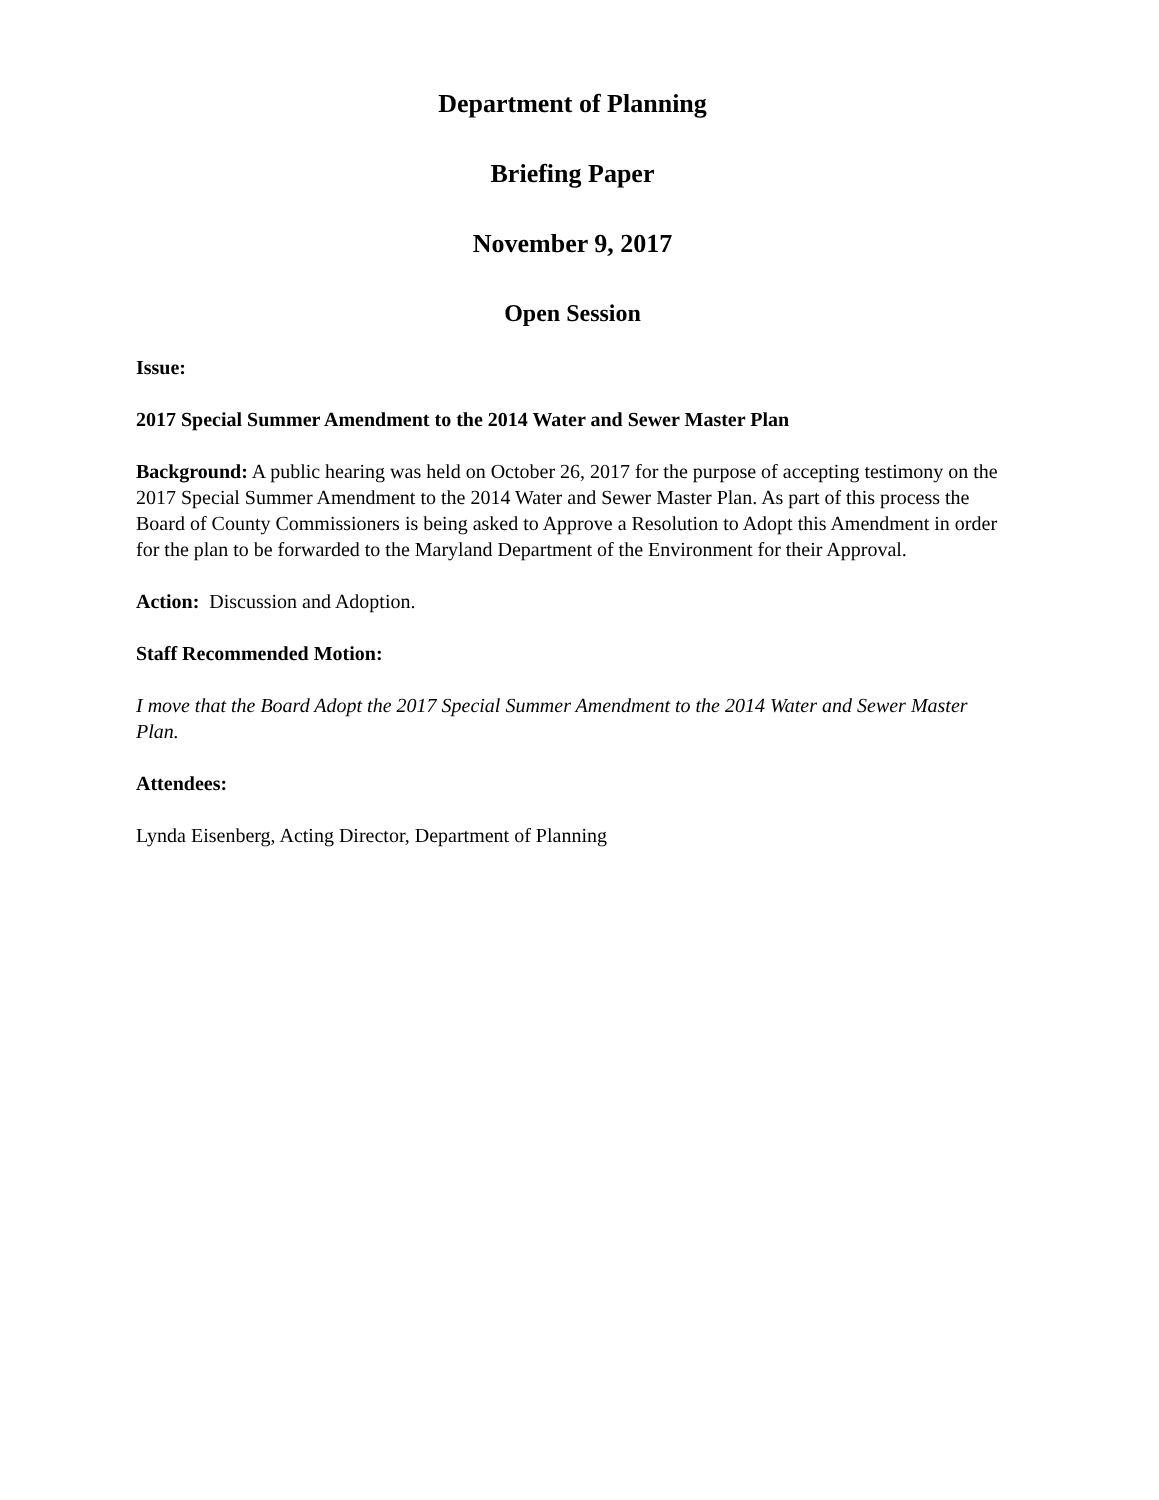Department of Planning
Briefing Paper
November 9, 2017
Open Session
Issue:
2017 Special Summer Amendment to the 2014 Water and Sewer Master Plan
Background: A public hearing was held on October 26, 2017 for the purpose of accepting testimony on the 2017 Special Summer Amendment to the 2014 Water and Sewer Master Plan. As part of this process the Board of County Commissioners is being asked to Approve a Resolution to Adopt this Amendment in order for the plan to be forwarded to the Maryland Department of the Environment for their Approval.
Action: Discussion and Adoption.
Staff Recommended Motion:
I move that the Board Adopt the 2017 Special Summer Amendment to the 2014 Water and Sewer Master Plan.
Attendees:
Lynda Eisenberg, Acting Director, Department of Planning